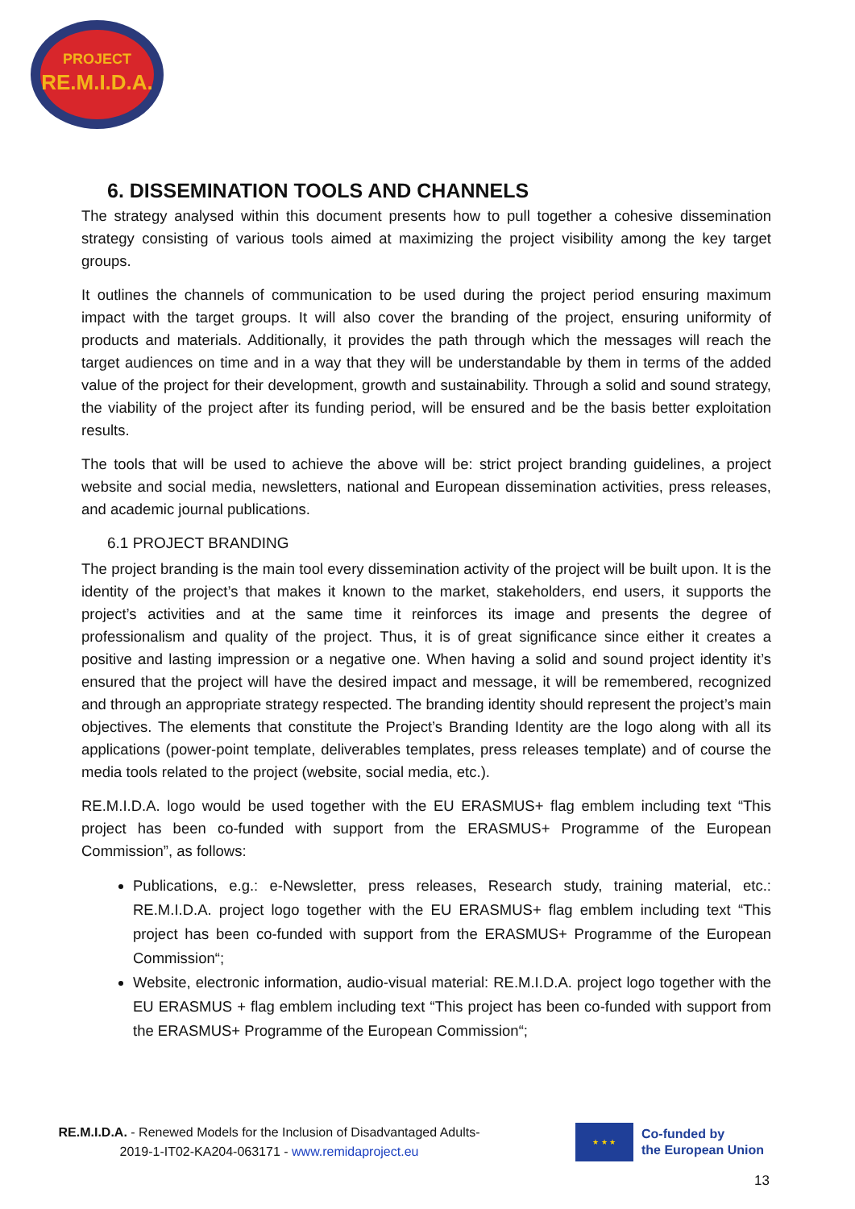PROJECT
RE.M.I.D.A.
6. DISSEMINATION TOOLS AND CHANNELS
The strategy analysed within this document presents how to pull together a cohesive dissemination strategy consisting of various tools aimed at maximizing the project visibility among the key target groups.
It outlines the channels of communication to be used during the project period ensuring maximum impact with the target groups. It will also cover the branding of the project, ensuring uniformity of products and materials. Additionally, it provides the path through which the messages will reach the target audiences on time and in a way that they will be understandable by them in terms of the added value of the project for their development, growth and sustainability. Through a solid and sound strategy, the viability of the project after its funding period, will be ensured and be the basis better exploitation results.
The tools that will be used to achieve the above will be: strict project branding guidelines, a project website and social media, newsletters, national and European dissemination activities, press releases, and academic journal publications.
6.1 PROJECT BRANDING
The project branding is the main tool every dissemination activity of the project will be built upon. It is the identity of the project’s that makes it known to the market, stakeholders, end users, it supports the project’s activities and at the same time it reinforces its image and presents the degree of professionalism and quality of the project. Thus, it is of great significance since either it creates a positive and lasting impression or a negative one. When having a solid and sound project identity it’s ensured that the project will have the desired impact and message, it will be remembered, recognized and through an appropriate strategy respected. The branding identity should represent the project’s main objectives. The elements that constitute the Project’s Branding Identity are the logo along with all its applications (power-point template, deliverables templates, press releases template) and of course the media tools related to the project (website, social media, etc.).
RE.M.I.D.A. logo would be used together with the EU ERASMUS+ flag emblem including text “This project has been co-funded with support from the ERASMUS+ Programme of the European Commission”, as follows:
Publications, e.g.: e-Newsletter, press releases, Research study, training material, etc.: RE.M.I.D.A. project logo together with the EU ERASMUS+ flag emblem including text “This project has been co-funded with support from the ERASMUS+ Programme of the European Commission“;
Website, electronic information, audio-visual material: RE.M.I.D.A. project logo together with the EU ERASMUS + flag emblem including text “This project has been co-funded with support from the ERASMUS+ Programme of the European Commission“;
RE.M.I.D.A. - Renewed Models for the Inclusion of Disadvantaged Adults-
2019-1-IT02-KA204-063171 - www.remidaproject.eu
★ ★ ★
Co-funded by
the European Union
13